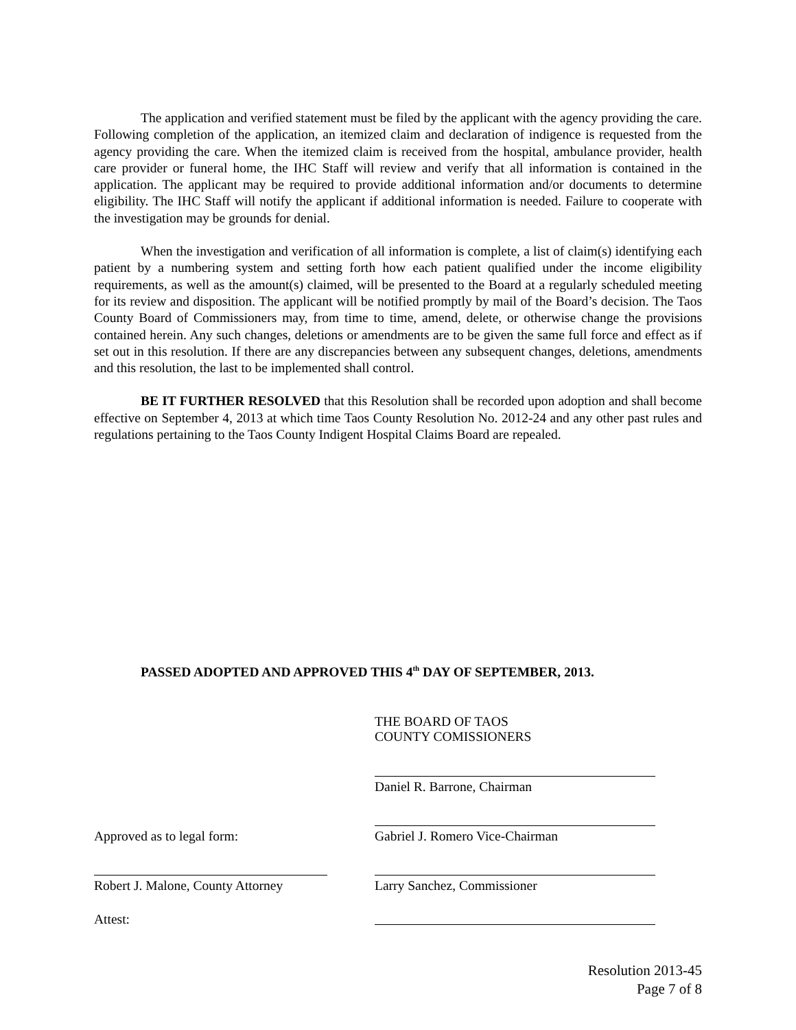The application and verified statement must be filed by the applicant with the agency providing the care. Following completion of the application, an itemized claim and declaration of indigence is requested from the agency providing the care. When the itemized claim is received from the hospital, ambulance provider, health care provider or funeral home, the IHC Staff will review and verify that all information is contained in the application. The applicant may be required to provide additional information and/or documents to determine eligibility. The IHC Staff will notify the applicant if additional information is needed. Failure to cooperate with the investigation may be grounds for denial.
When the investigation and verification of all information is complete, a list of claim(s) identifying each patient by a numbering system and setting forth how each patient qualified under the income eligibility requirements, as well as the amount(s) claimed, will be presented to the Board at a regularly scheduled meeting for its review and disposition. The applicant will be notified promptly by mail of the Board’s decision. The Taos County Board of Commissioners may, from time to time, amend, delete, or otherwise change the provisions contained herein. Any such changes, deletions or amendments are to be given the same full force and effect as if set out in this resolution. If there are any discrepancies between any subsequent changes, deletions, amendments and this resolution, the last to be implemented shall control.
BE IT FURTHER RESOLVED that this Resolution shall be recorded upon adoption and shall become effective on September 4, 2013 at which time Taos County Resolution No. 2012-24 and any other past rules and regulations pertaining to the Taos County Indigent Hospital Claims Board are repealed.
PASSED ADOPTED AND APPROVED THIS 4<sup>th</sup> DAY OF SEPTEMBER, 2013.
THE BOARD OF TAOS
COUNTY COMISSIONERS
Daniel R. Barrone, Chairman
Approved as to legal form:
Gabriel J. Romero Vice-Chairman
Robert J. Malone, County Attorney
Larry Sanchez, Commissioner
Attest:
Resolution 2013-45
Page 7 of 8